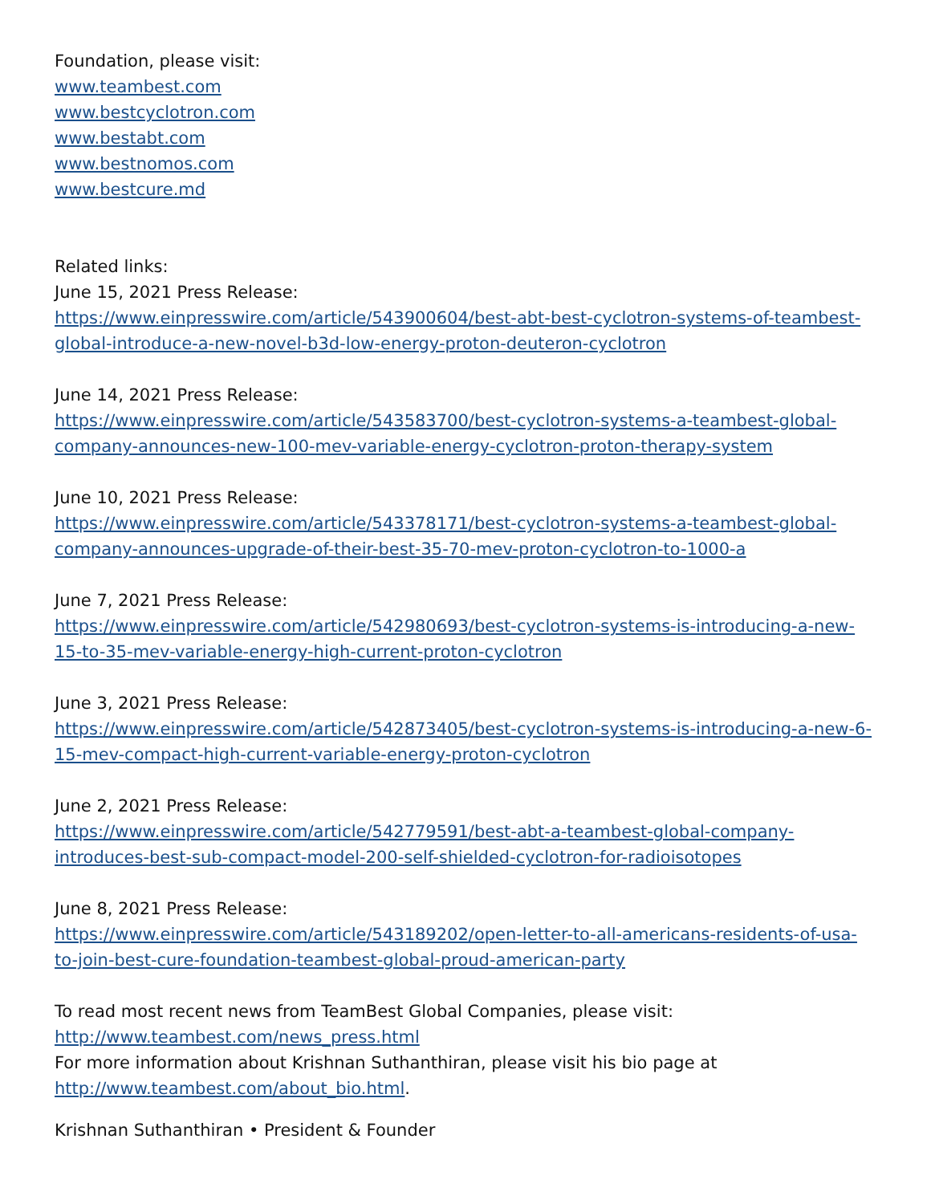Foundation, please visit:
www.teambest.com
www.bestcyclotron.com
www.bestabt.com
www.bestnomos.com
www.bestcure.md
Related links:
June 15, 2021 Press Release:
https://www.einpresswire.com/article/543900604/best-abt-best-cyclotron-systems-of-teambest-global-introduce-a-new-novel-b3d-low-energy-proton-deuteron-cyclotron
June 14, 2021 Press Release:
https://www.einpresswire.com/article/543583700/best-cyclotron-systems-a-teambest-global-company-announces-new-100-mev-variable-energy-cyclotron-proton-therapy-system
June 10, 2021 Press Release:
https://www.einpresswire.com/article/543378171/best-cyclotron-systems-a-teambest-global-company-announces-upgrade-of-their-best-35-70-mev-proton-cyclotron-to-1000-a
June 7, 2021 Press Release:
https://www.einpresswire.com/article/542980693/best-cyclotron-systems-is-introducing-a-new-15-to-35-mev-variable-energy-high-current-proton-cyclotron
June 3, 2021 Press Release:
https://www.einpresswire.com/article/542873405/best-cyclotron-systems-is-introducing-a-new-6-15-mev-compact-high-current-variable-energy-proton-cyclotron
June 2, 2021 Press Release:
https://www.einpresswire.com/article/542779591/best-abt-a-teambest-global-company-introduces-best-sub-compact-model-200-self-shielded-cyclotron-for-radioisotopes
June 8, 2021 Press Release:
https://www.einpresswire.com/article/543189202/open-letter-to-all-americans-residents-of-usa-to-join-best-cure-foundation-teambest-global-proud-american-party
To read most recent news from TeamBest Global Companies, please visit:
http://www.teambest.com/news_press.html
For more information about Krishnan Suthanthiran, please visit his bio page at
http://www.teambest.com/about_bio.html.
Krishnan Suthanthiran • President & Founder